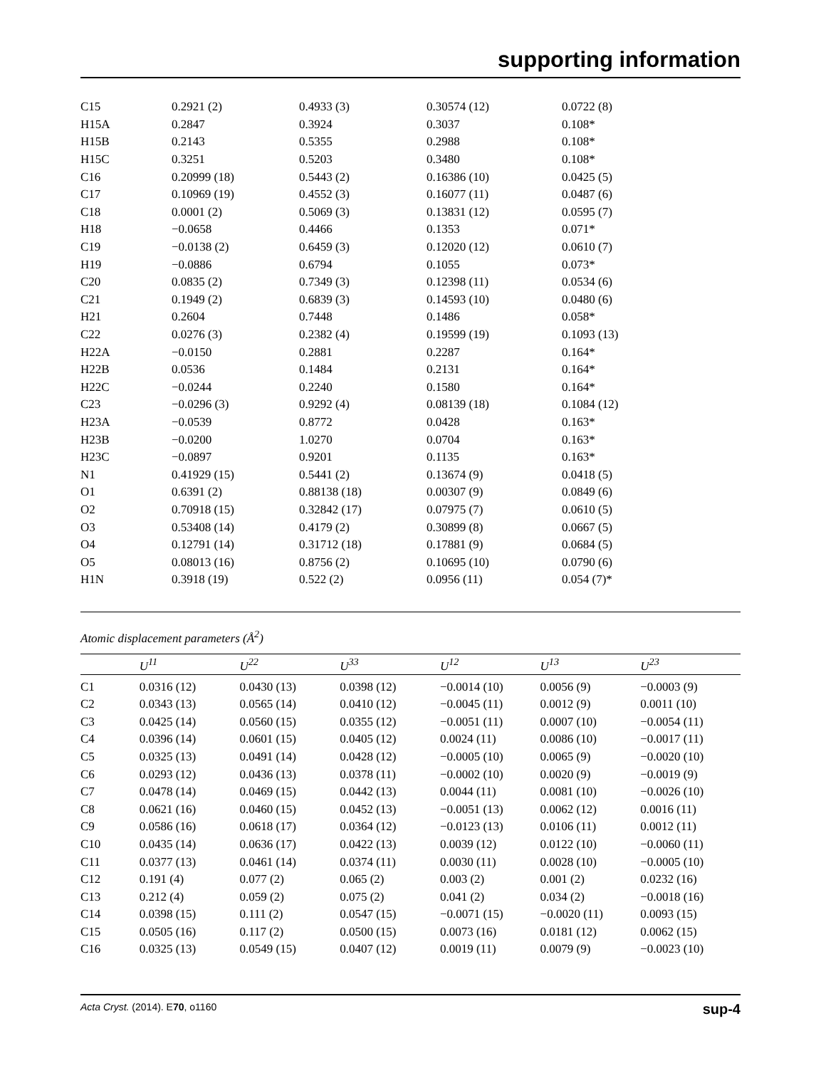supporting information
| C15 | 0.2921 (2) | 0.4933 (3) | 0.30574 (12) | 0.0722 (8) |
| H15A | 0.2847 | 0.3924 | 0.3037 | 0.108* |
| H15B | 0.2143 | 0.5355 | 0.2988 | 0.108* |
| H15C | 0.3251 | 0.5203 | 0.3480 | 0.108* |
| C16 | 0.20999 (18) | 0.5443 (2) | 0.16386 (10) | 0.0425 (5) |
| C17 | 0.10969 (19) | 0.4552 (3) | 0.16077 (11) | 0.0487 (6) |
| C18 | 0.0001 (2) | 0.5069 (3) | 0.13831 (12) | 0.0595 (7) |
| H18 | −0.0658 | 0.4466 | 0.1353 | 0.071* |
| C19 | −0.0138 (2) | 0.6459 (3) | 0.12020 (12) | 0.0610 (7) |
| H19 | −0.0886 | 0.6794 | 0.1055 | 0.073* |
| C20 | 0.0835 (2) | 0.7349 (3) | 0.12398 (11) | 0.0534 (6) |
| C21 | 0.1949 (2) | 0.6839 (3) | 0.14593 (10) | 0.0480 (6) |
| H21 | 0.2604 | 0.7448 | 0.1486 | 0.058* |
| C22 | 0.0276 (3) | 0.2382 (4) | 0.19599 (19) | 0.1093 (13) |
| H22A | −0.0150 | 0.2881 | 0.2287 | 0.164* |
| H22B | 0.0536 | 0.1484 | 0.2131 | 0.164* |
| H22C | −0.0244 | 0.2240 | 0.1580 | 0.164* |
| C23 | −0.0296 (3) | 0.9292 (4) | 0.08139 (18) | 0.1084 (12) |
| H23A | −0.0539 | 0.8772 | 0.0428 | 0.163* |
| H23B | −0.0200 | 1.0270 | 0.0704 | 0.163* |
| H23C | −0.0897 | 0.9201 | 0.1135 | 0.163* |
| N1 | 0.41929 (15) | 0.5441 (2) | 0.13674 (9) | 0.0418 (5) |
| O1 | 0.6391 (2) | 0.88138 (18) | 0.00307 (9) | 0.0849 (6) |
| O2 | 0.70918 (15) | 0.32842 (17) | 0.07975 (7) | 0.0610 (5) |
| O3 | 0.53408 (14) | 0.4179 (2) | 0.30899 (8) | 0.0667 (5) |
| O4 | 0.12791 (14) | 0.31712 (18) | 0.17881 (9) | 0.0684 (5) |
| O5 | 0.08013 (16) | 0.8756 (2) | 0.10695 (10) | 0.0790 (6) |
| H1N | 0.3918 (19) | 0.522 (2) | 0.0956 (11) | 0.054 (7)* |
Atomic displacement parameters (Å<sup>2</sup>)
| | U<sup>11</sup> | U<sup>22</sup> | U<sup>33</sup> | U<sup>12</sup> | U<sup>13</sup> | U<sup>23</sup> |
| --- | --- | --- | --- | --- | --- | --- |
| C1 | 0.0316 (12) | 0.0430 (13) | 0.0398 (12) | −0.0014 (10) | 0.0056 (9) | −0.0003 (9) |
| C2 | 0.0343 (13) | 0.0565 (14) | 0.0410 (12) | −0.0045 (11) | 0.0012 (9) | 0.0011 (10) |
| C3 | 0.0425 (14) | 0.0560 (15) | 0.0355 (12) | −0.0051 (11) | 0.0007 (10) | −0.0054 (11) |
| C4 | 0.0396 (14) | 0.0601 (15) | 0.0405 (12) | 0.0024 (11) | 0.0086 (10) | −0.0017 (11) |
| C5 | 0.0325 (13) | 0.0491 (14) | 0.0428 (12) | −0.0005 (10) | 0.0065 (9) | −0.0020 (10) |
| C6 | 0.0293 (12) | 0.0436 (13) | 0.0378 (11) | −0.0002 (10) | 0.0020 (9) | −0.0019 (9) |
| C7 | 0.0478 (14) | 0.0469 (15) | 0.0442 (13) | 0.0044 (11) | 0.0081 (10) | −0.0026 (10) |
| C8 | 0.0621 (16) | 0.0460 (15) | 0.0452 (13) | −0.0051 (13) | 0.0062 (12) | 0.0016 (11) |
| C9 | 0.0586 (16) | 0.0618 (17) | 0.0364 (12) | −0.0123 (13) | 0.0106 (11) | 0.0012 (11) |
| C10 | 0.0435 (14) | 0.0636 (17) | 0.0422 (13) | 0.0039 (12) | 0.0122 (10) | −0.0060 (11) |
| C11 | 0.0377 (13) | 0.0461 (14) | 0.0374 (11) | 0.0030 (11) | 0.0028 (10) | −0.0005 (10) |
| C12 | 0.191 (4) | 0.077 (2) | 0.065 (2) | 0.003 (2) | 0.001 (2) | 0.0232 (16) |
| C13 | 0.212 (4) | 0.059 (2) | 0.075 (2) | 0.041 (2) | 0.034 (2) | −0.0018 (16) |
| C14 | 0.0398 (15) | 0.111 (2) | 0.0547 (15) | −0.0071 (15) | −0.0020 (11) | 0.0093 (15) |
| C15 | 0.0505 (16) | 0.117 (2) | 0.0500 (15) | 0.0073 (16) | 0.0181 (12) | 0.0062 (15) |
| C16 | 0.0325 (13) | 0.0549 (15) | 0.0407 (12) | 0.0019 (11) | 0.0079 (9) | −0.0023 (10) |
Acta Cryst. (2014). E70, o1160 sup-4